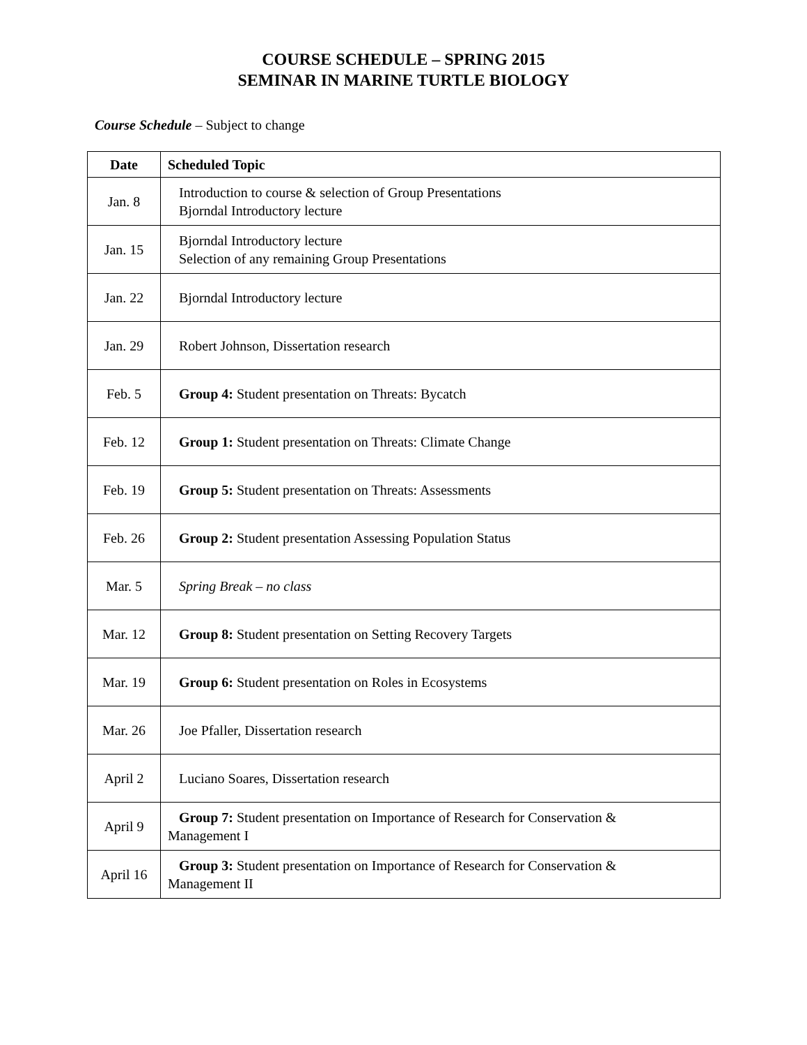COURSE SCHEDULE – SPRING 2015
SEMINAR IN MARINE TURTLE BIOLOGY
Course Schedule – Subject to change
| Date | Scheduled Topic |
| --- | --- |
| Jan. 8 | Introduction to course & selection of Group Presentations Bjorndal Introductory lecture |
| Jan. 15 | Bjorndal Introductory lecture Selection of any remaining Group Presentations |
| Jan. 22 | Bjorndal Introductory lecture |
| Jan. 29 | Robert Johnson, Dissertation research |
| Feb. 5 | Group 4: Student presentation on Threats: Bycatch |
| Feb. 12 | Group 1: Student presentation on Threats: Climate Change |
| Feb. 19 | Group 5: Student presentation on Threats: Assessments |
| Feb. 26 | Group 2: Student presentation Assessing Population Status |
| Mar. 5 | Spring Break – no class |
| Mar. 12 | Group 8: Student presentation on Setting Recovery Targets |
| Mar. 19 | Group 6: Student presentation on Roles in Ecosystems |
| Mar. 26 | Joe Pfaller, Dissertation research |
| April 2 | Luciano Soares, Dissertation research |
| April 9 | Group 7: Student presentation on Importance of Research for Conservation & Management I |
| April 16 | Group 3: Student presentation on Importance of Research for Conservation & Management II |